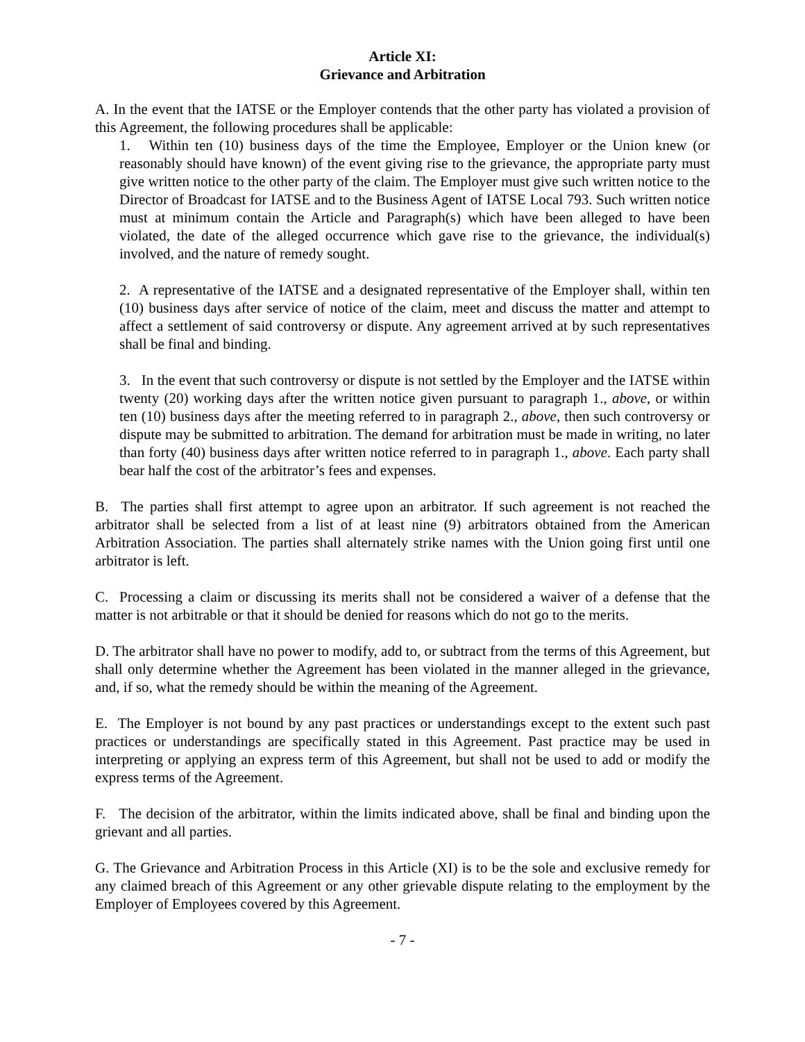Article XI:
Grievance and Arbitration
A. In the event that the IATSE or the Employer contends that the other party has violated a provision of this Agreement, the following procedures shall be applicable:
1. Within ten (10) business days of the time the Employee, Employer or the Union knew (or reasonably should have known) of the event giving rise to the grievance, the appropriate party must give written notice to the other party of the claim. The Employer must give such written notice to the Director of Broadcast for IATSE and to the Business Agent of IATSE Local 793. Such written notice must at minimum contain the Article and Paragraph(s) which have been alleged to have been violated, the date of the alleged occurrence which gave rise to the grievance, the individual(s) involved, and the nature of remedy sought.
2. A representative of the IATSE and a designated representative of the Employer shall, within ten (10) business days after service of notice of the claim, meet and discuss the matter and attempt to affect a settlement of said controversy or dispute. Any agreement arrived at by such representatives shall be final and binding.
3. In the event that such controversy or dispute is not settled by the Employer and the IATSE within twenty (20) working days after the written notice given pursuant to paragraph 1., above, or within ten (10) business days after the meeting referred to in paragraph 2., above, then such controversy or dispute may be submitted to arbitration. The demand for arbitration must be made in writing, no later than forty (40) business days after written notice referred to in paragraph 1., above. Each party shall bear half the cost of the arbitrator’s fees and expenses.
B. The parties shall first attempt to agree upon an arbitrator. If such agreement is not reached the arbitrator shall be selected from a list of at least nine (9) arbitrators obtained from the American Arbitration Association. The parties shall alternately strike names with the Union going first until one arbitrator is left.
C. Processing a claim or discussing its merits shall not be considered a waiver of a defense that the matter is not arbitrable or that it should be denied for reasons which do not go to the merits.
D. The arbitrator shall have no power to modify, add to, or subtract from the terms of this Agreement, but shall only determine whether the Agreement has been violated in the manner alleged in the grievance, and, if so, what the remedy should be within the meaning of the Agreement.
E. The Employer is not bound by any past practices or understandings except to the extent such past practices or understandings are specifically stated in this Agreement. Past practice may be used in interpreting or applying an express term of this Agreement, but shall not be used to add or modify the express terms of the Agreement.
F. The decision of the arbitrator, within the limits indicated above, shall be final and binding upon the grievant and all parties.
G. The Grievance and Arbitration Process in this Article (XI) is to be the sole and exclusive remedy for any claimed breach of this Agreement or any other grievable dispute relating to the employment by the Employer of Employees covered by this Agreement.
- 7 -